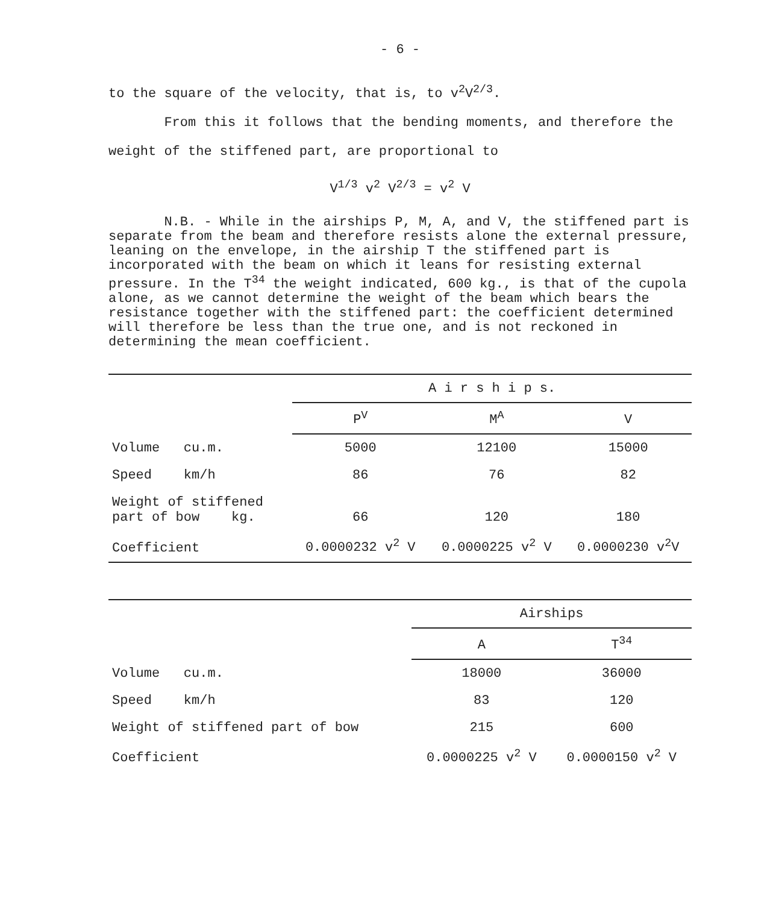- 6 -
to the square of the velocity, that is, to v<sup>2</sup>V<sup>2/3</sup>.
From this it follows that the bending moments, and therefore the weight of the stiffened part, are proportional to
V<sup>1/3</sup> v<sup>2</sup> V<sup>2/3</sup> = v<sup>2</sup> V
N.B. - While in the airships P, M, A, and V, the stiffened part is separate from the beam and therefore resists alone the external pressure, leaning on the envelope, in the airship T the stiffened part is incorporated with the beam on which it leans for resisting external pressure. In the T<sup>34</sup> the weight indicated, 600 kg., is that of the cupola alone, as we cannot determine the weight of the beam which bears the resistance together with the stiffened part: the coefficient determined will therefore be less than the true one, and is not reckoned in determining the mean coefficient.
| | A i r s h i p s. | | |
| --- | --- | --- | --- |
| | P<sup>V</sup> | M<sup>A</sup> | V |
| Volume cu.m. | 5000 | 12100 | 15000 |
| Speed km/h | 86 | 76 | 82 |
| Weight of stiffened part of bow kg. | 66 | 120 | 180 |
| Coefficient | 0.0000232 v<sup>2</sup> V | 0.0000225 v<sup>2</sup> V | 0.0000230 v<sup>2</sup>V |
| | Airships | |
| --- | --- | --- |
| | A | T<sup>34</sup> |
| Volume cu.m. | 18000 | 36000 |
| Speed km/h | 83 | 120 |
| Weight of stiffened part of bow | 215 | 600 |
| Coefficient | 0.0000225 v<sup>2</sup> V | 0.0000150 v<sup>2</sup> V |